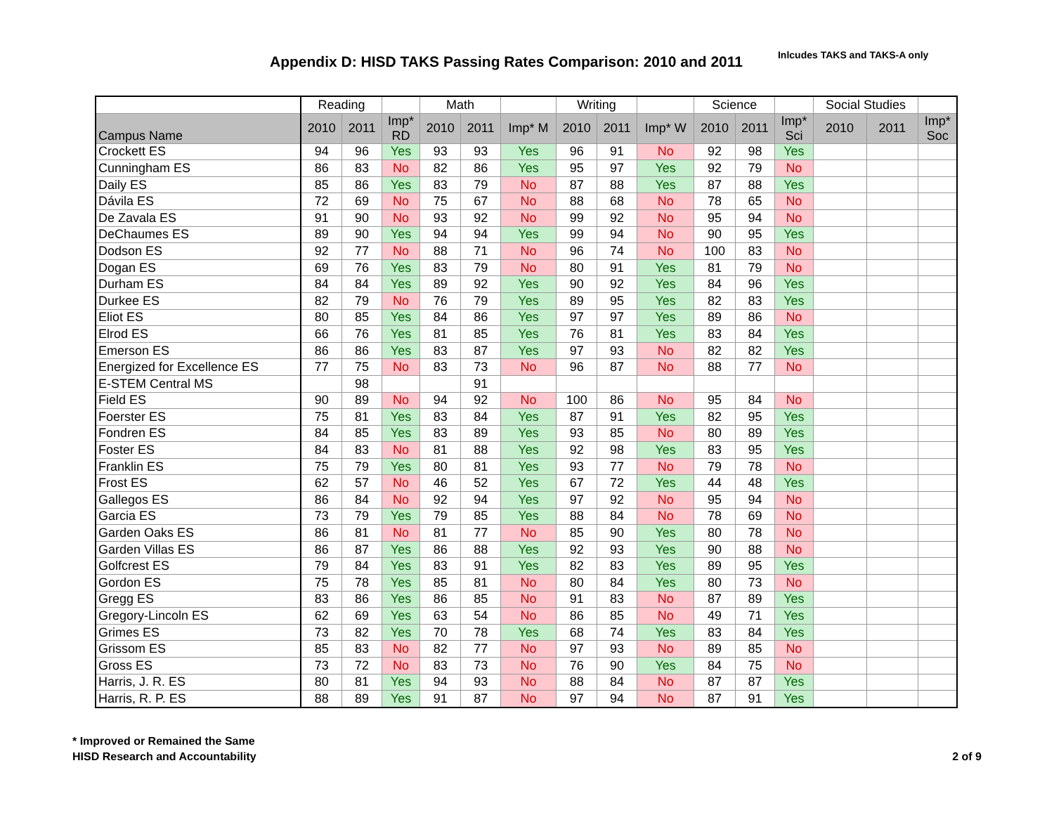Appendix D: HISD TAKS Passing Rates Comparison: 2010 and 2011
Inlcudes TAKS and TAKS-A only
| | Reading | | | Math | | | Writing | | | Science | | | Social Studies | | |
| --- | --- | --- | --- | --- | --- | --- | --- | --- | --- | --- | --- | --- | --- | --- | --- |
| Campus Name | 2010 | 2011 | Imp* RD | 2010 | 2011 | Imp* M | 2010 | 2011 | Imp* W | 2010 | 2011 | Imp* Sci | 2010 | 2011 | Imp* Soc |
| Crockett ES | 94 | 96 | Yes | 93 | 93 | Yes | 96 | 91 | No | 92 | 98 | Yes | | | |
| Cunningham ES | 86 | 83 | No | 82 | 86 | Yes | 95 | 97 | Yes | 92 | 79 | No | | | |
| Daily ES | 85 | 86 | Yes | 83 | 79 | No | 87 | 88 | Yes | 87 | 88 | Yes | | | |
| Dávila ES | 72 | 69 | No | 75 | 67 | No | 88 | 68 | No | 78 | 65 | No | | | |
| De Zavala ES | 91 | 90 | No | 93 | 92 | No | 99 | 92 | No | 95 | 94 | No | | | |
| DeChaumes ES | 89 | 90 | Yes | 94 | 94 | Yes | 99 | 94 | No | 90 | 95 | Yes | | | |
| Dodson ES | 92 | 77 | No | 88 | 71 | No | 96 | 74 | No | 100 | 83 | No | | | |
| Dogan ES | 69 | 76 | Yes | 83 | 79 | No | 80 | 91 | Yes | 81 | 79 | No | | | |
| Durham ES | 84 | 84 | Yes | 89 | 92 | Yes | 90 | 92 | Yes | 84 | 96 | Yes | | | |
| Durkee ES | 82 | 79 | No | 76 | 79 | Yes | 89 | 95 | Yes | 82 | 83 | Yes | | | |
| Eliot ES | 80 | 85 | Yes | 84 | 86 | Yes | 97 | 97 | Yes | 89 | 86 | No | | | |
| Elrod ES | 66 | 76 | Yes | 81 | 85 | Yes | 76 | 81 | Yes | 83 | 84 | Yes | | | |
| Emerson ES | 86 | 86 | Yes | 83 | 87 | Yes | 97 | 93 | No | 82 | 82 | Yes | | | |
| Energized for Excellence ES | 77 | 75 | No | 83 | 73 | No | 96 | 87 | No | 88 | 77 | No | | | |
| E-STEM Central MS | | 98 | | | 91 | | | | | | | | | | |
| Field ES | 90 | 89 | No | 94 | 92 | No | 100 | 86 | No | 95 | 84 | No | | | |
| Foerster ES | 75 | 81 | Yes | 83 | 84 | Yes | 87 | 91 | Yes | 82 | 95 | Yes | | | |
| Fondren ES | 84 | 85 | Yes | 83 | 89 | Yes | 93 | 85 | No | 80 | 89 | Yes | | | |
| Foster ES | 84 | 83 | No | 81 | 88 | Yes | 92 | 98 | Yes | 83 | 95 | Yes | | | |
| Franklin ES | 75 | 79 | Yes | 80 | 81 | Yes | 93 | 77 | No | 79 | 78 | No | | | |
| Frost ES | 62 | 57 | No | 46 | 52 | Yes | 67 | 72 | Yes | 44 | 48 | Yes | | | |
| Gallegos ES | 86 | 84 | No | 92 | 94 | Yes | 97 | 92 | No | 95 | 94 | No | | | |
| Garcia ES | 73 | 79 | Yes | 79 | 85 | Yes | 88 | 84 | No | 78 | 69 | No | | | |
| Garden Oaks ES | 86 | 81 | No | 81 | 77 | No | 85 | 90 | Yes | 80 | 78 | No | | | |
| Garden Villas ES | 86 | 87 | Yes | 86 | 88 | Yes | 92 | 93 | Yes | 90 | 88 | No | | | |
| Golfcrest ES | 79 | 84 | Yes | 83 | 91 | Yes | 82 | 83 | Yes | 89 | 95 | Yes | | | |
| Gordon ES | 75 | 78 | Yes | 85 | 81 | No | 80 | 84 | Yes | 80 | 73 | No | | | |
| Gregg ES | 83 | 86 | Yes | 86 | 85 | No | 91 | 83 | No | 87 | 89 | Yes | | | |
| Gregory-Lincoln ES | 62 | 69 | Yes | 63 | 54 | No | 86 | 85 | No | 49 | 71 | Yes | | | |
| Grimes ES | 73 | 82 | Yes | 70 | 78 | Yes | 68 | 74 | Yes | 83 | 84 | Yes | | | |
| Grissom ES | 85 | 83 | No | 82 | 77 | No | 97 | 93 | No | 89 | 85 | No | | | |
| Gross ES | 73 | 72 | No | 83 | 73 | No | 76 | 90 | Yes | 84 | 75 | No | | | |
| Harris, J. R. ES | 80 | 81 | Yes | 94 | 93 | No | 88 | 84 | No | 87 | 87 | Yes | | | |
| Harris, R. P. ES | 88 | 89 | Yes | 91 | 87 | No | 97 | 94 | No | 87 | 91 | Yes | | | |
* Improved or Remained the Same
HISD Research and Accountability
2 of 9